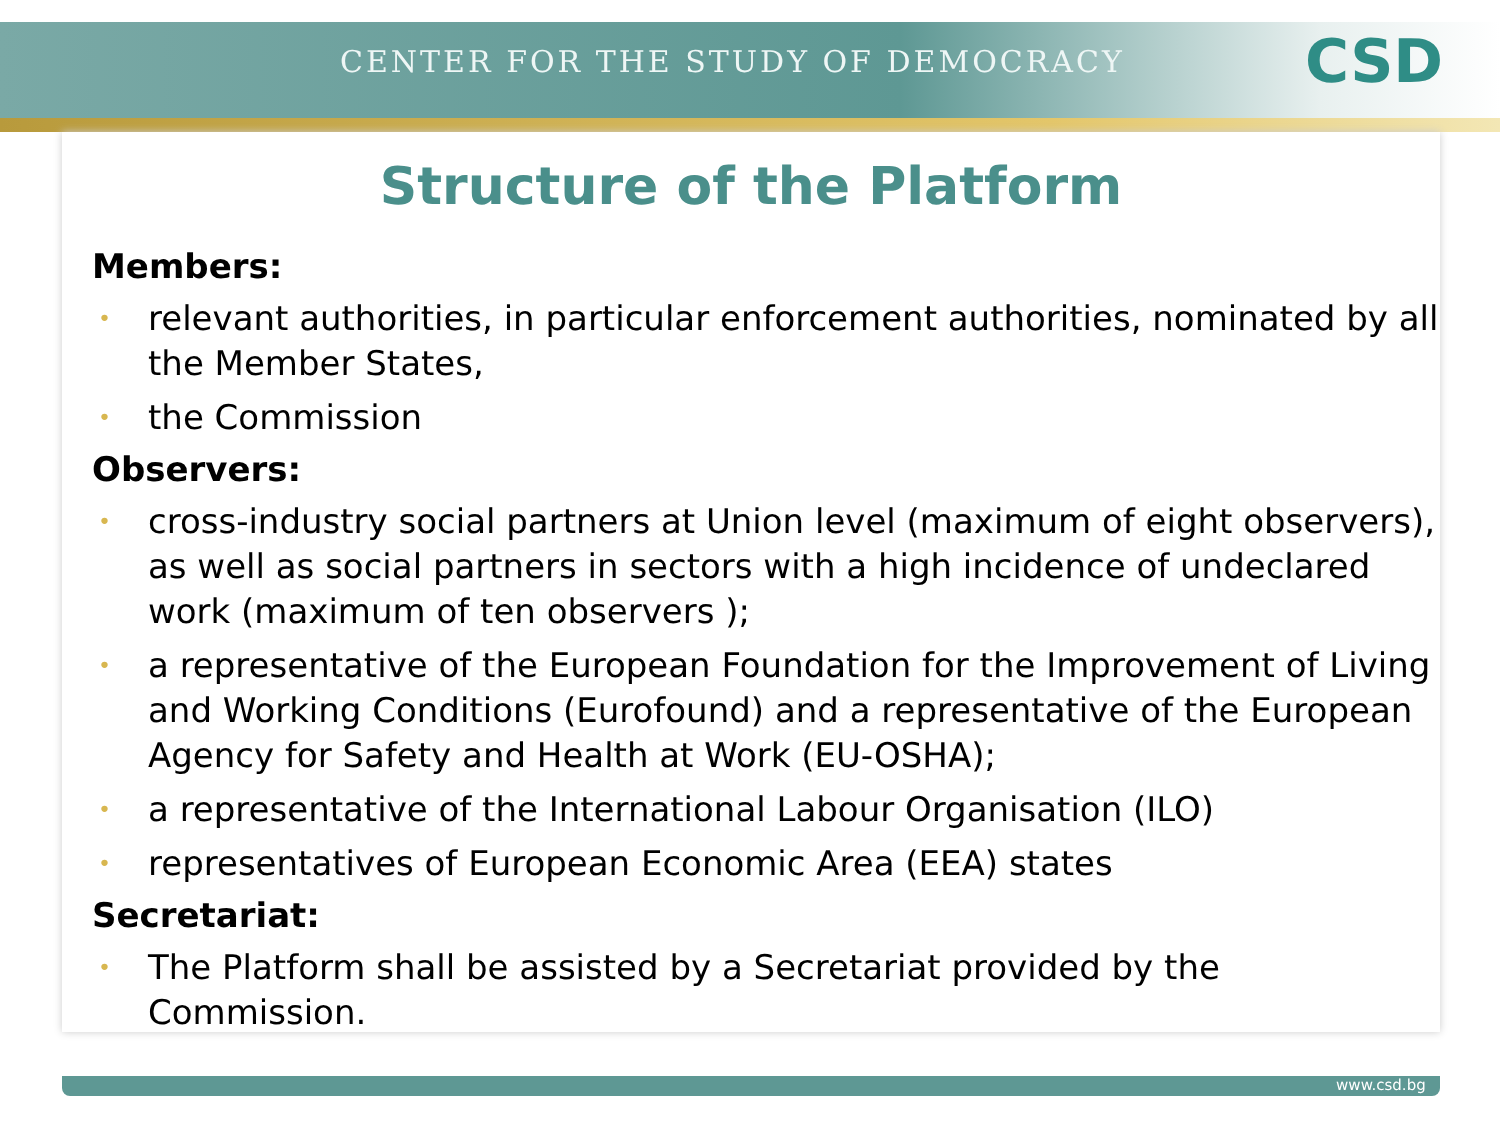CENTER FOR THE STUDY OF DEMOCRACY
CSD
Structure of the Platform
Members:
• relevant authorities, in particular enforcement authorities, nominated by all the Member States,
• the Commission
Observers:
• cross-industry social partners at Union level (maximum of eight observers), as well as social partners in sectors with a high incidence of undeclared work (maximum of ten observers );
• a representative of the European Foundation for the Improvement of Living and Working Conditions (Eurofound) and a representative of the European Agency for Safety and Health at Work (EU-OSHA);
• a representative of the International Labour Organisation (ILO)
• representatives of European Economic Area (EEA) states
Secretariat:
• The Platform shall be assisted by a Secretariat provided by the Commission.
www.csd.bg